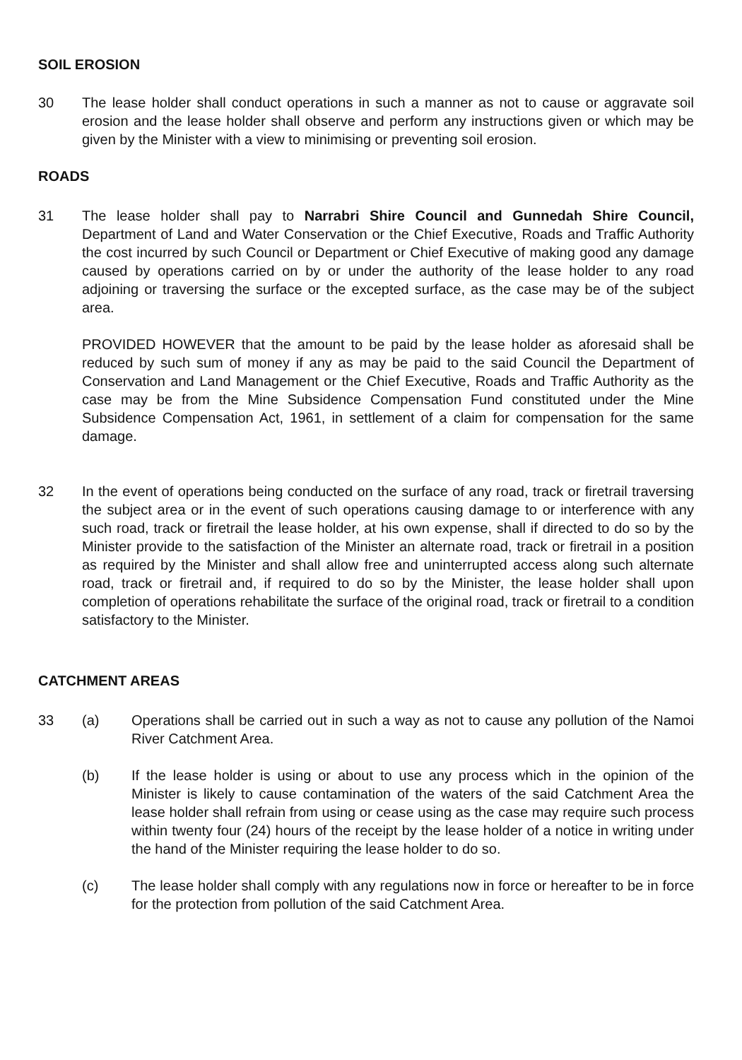SOIL EROSION
30 The lease holder shall conduct operations in such a manner as not to cause or aggravate soil erosion and the lease holder shall observe and perform any instructions given or which may be given by the Minister with a view to minimising or preventing soil erosion.
ROADS
31 The lease holder shall pay to Narrabri Shire Council and Gunnedah Shire Council, Department of Land and Water Conservation or the Chief Executive, Roads and Traffic Authority the cost incurred by such Council or Department or Chief Executive of making good any damage caused by operations carried on by or under the authority of the lease holder to any road adjoining or traversing the surface or the excepted surface, as the case may be of the subject area.
PROVIDED HOWEVER that the amount to be paid by the lease holder as aforesaid shall be reduced by such sum of money if any as may be paid to the said Council the Department of Conservation and Land Management or the Chief Executive, Roads and Traffic Authority as the case may be from the Mine Subsidence Compensation Fund constituted under the Mine Subsidence Compensation Act, 1961, in settlement of a claim for compensation for the same damage.
32 In the event of operations being conducted on the surface of any road, track or firetrail traversing the subject area or in the event of such operations causing damage to or interference with any such road, track or firetrail the lease holder, at his own expense, shall if directed to do so by the Minister provide to the satisfaction of the Minister an alternate road, track or firetrail in a position as required by the Minister and shall allow free and uninterrupted access along such alternate road, track or firetrail and, if required to do so by the Minister, the lease holder shall upon completion of operations rehabilitate the surface of the original road, track or firetrail to a condition satisfactory to the Minister.
CATCHMENT AREAS
33 (a) Operations shall be carried out in such a way as not to cause any pollution of the Namoi River Catchment Area.
(b) If the lease holder is using or about to use any process which in the opinion of the Minister is likely to cause contamination of the waters of the said Catchment Area the lease holder shall refrain from using or cease using as the case may require such process within twenty four (24) hours of the receipt by the lease holder of a notice in writing under the hand of the Minister requiring the lease holder to do so.
(c) The lease holder shall comply with any regulations now in force or hereafter to be in force for the protection from pollution of the said Catchment Area.